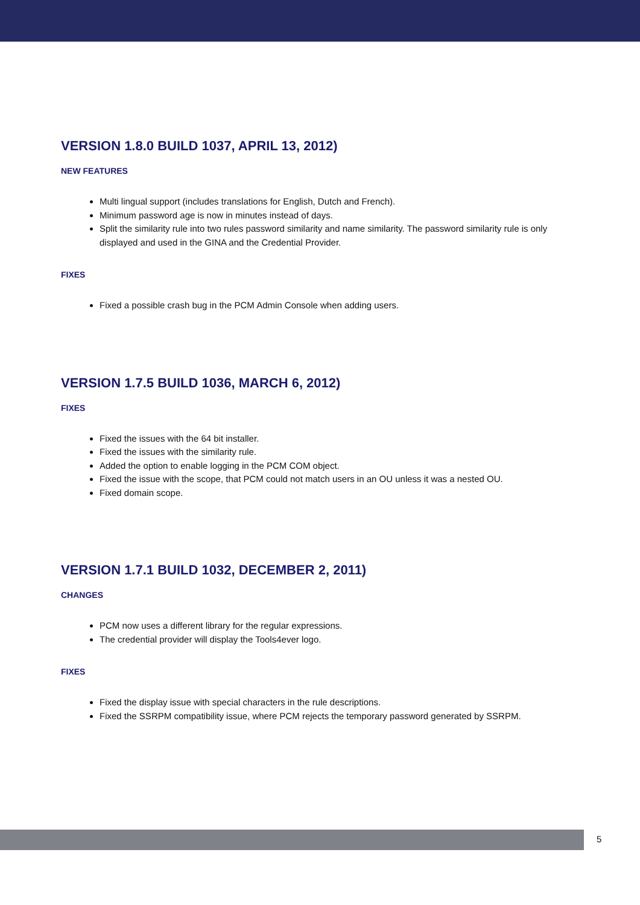VERSION 1.8.0 BUILD 1037, APRIL 13, 2012)
NEW FEATURES
Multi lingual support (includes translations for English, Dutch and French).
Minimum password age is now in minutes instead of days.
Split the similarity rule into two rules password similarity and name similarity. The password similarity rule is only displayed and used in the GINA and the Credential Provider.
FIXES
Fixed a possible crash bug in the PCM Admin Console when adding users.
VERSION 1.7.5 BUILD 1036, MARCH 6, 2012)
FIXES
Fixed the issues with the 64 bit installer.
Fixed the issues with the similarity rule.
Added the option to enable logging in the PCM COM object.
Fixed the issue with the scope, that PCM could not match users in an OU unless it was a nested OU.
Fixed domain scope.
VERSION 1.7.1 BUILD 1032, DECEMBER 2, 2011)
CHANGES
PCM now uses a different library for the regular expressions.
The credential provider will display the Tools4ever logo.
FIXES
Fixed the display issue with special characters in the rule descriptions.
Fixed the SSRPM compatibility issue, where PCM rejects the temporary password generated by SSRPM.
5